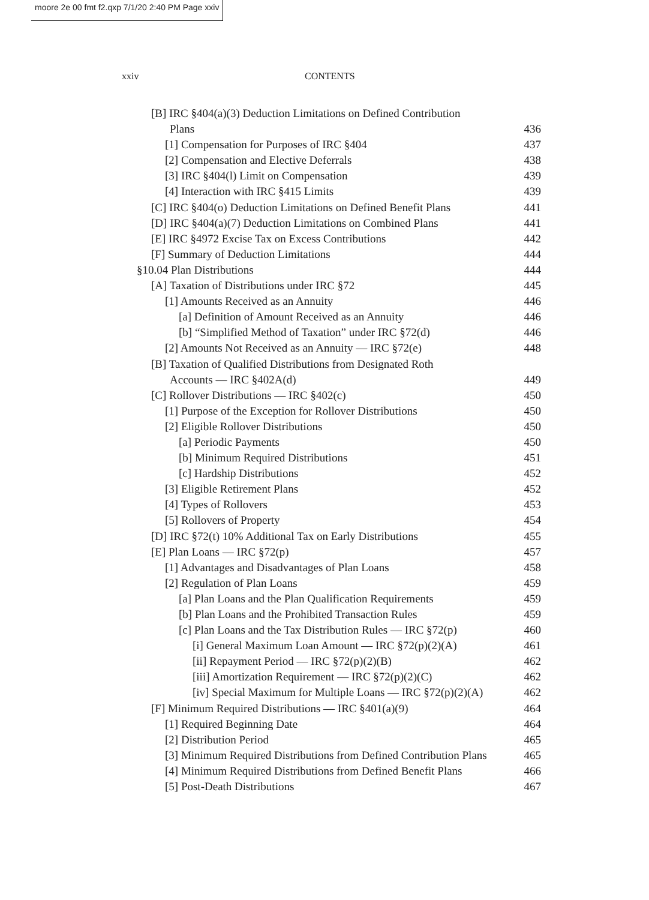moore 2e 00 fmt f2.qxp 7/1/20 2:40 PM Page xxiv
xxiv CONTENTS
[B] IRC §404(a)(3) Deduction Limitations on Defined Contribution
Plans 436
[1] Compensation for Purposes of IRC §404 437
[2] Compensation and Elective Deferrals 438
[3] IRC §404(l) Limit on Compensation 439
[4] Interaction with IRC §415 Limits 439
[C] IRC §404(o) Deduction Limitations on Defined Benefit Plans 441
[D] IRC §404(a)(7) Deduction Limitations on Combined Plans 441
[E] IRC §4972 Excise Tax on Excess Contributions 442
[F] Summary of Deduction Limitations 444
§10.04 Plan Distributions 444
[A] Taxation of Distributions under IRC §72 445
[1] Amounts Received as an Annuity 446
[a] Definition of Amount Received as an Annuity 446
[b] “Simplified Method of Taxation” under IRC §72(d) 446
[2] Amounts Not Received as an Annuity — IRC §72(e) 448
[B] Taxation of Qualified Distributions from Designated Roth
Accounts — IRC §402A(d) 449
[C] Rollover Distributions — IRC §402(c) 450
[1] Purpose of the Exception for Rollover Distributions 450
[2] Eligible Rollover Distributions 450
[a] Periodic Payments 450
[b] Minimum Required Distributions 451
[c] Hardship Distributions 452
[3] Eligible Retirement Plans 452
[4] Types of Rollovers 453
[5] Rollovers of Property 454
[D] IRC §72(t) 10% Additional Tax on Early Distributions 455
[E] Plan Loans — IRC §72(p) 457
[1] Advantages and Disadvantages of Plan Loans 458
[2] Regulation of Plan Loans 459
[a] Plan Loans and the Plan Qualification Requirements 459
[b] Plan Loans and the Prohibited Transaction Rules 459
[c] Plan Loans and the Tax Distribution Rules — IRC §72(p) 460
[i] General Maximum Loan Amount — IRC §72(p)(2)(A) 461
[ii] Repayment Period — IRC §72(p)(2)(B) 462
[iii] Amortization Requirement — IRC §72(p)(2)(C) 462
[iv] Special Maximum for Multiple Loans — IRC §72(p)(2)(A) 462
[F] Minimum Required Distributions — IRC §401(a)(9) 464
[1] Required Beginning Date 464
[2] Distribution Period 465
[3] Minimum Required Distributions from Defined Contribution Plans 465
[4] Minimum Required Distributions from Defined Benefit Plans 466
[5] Post-Death Distributions 467